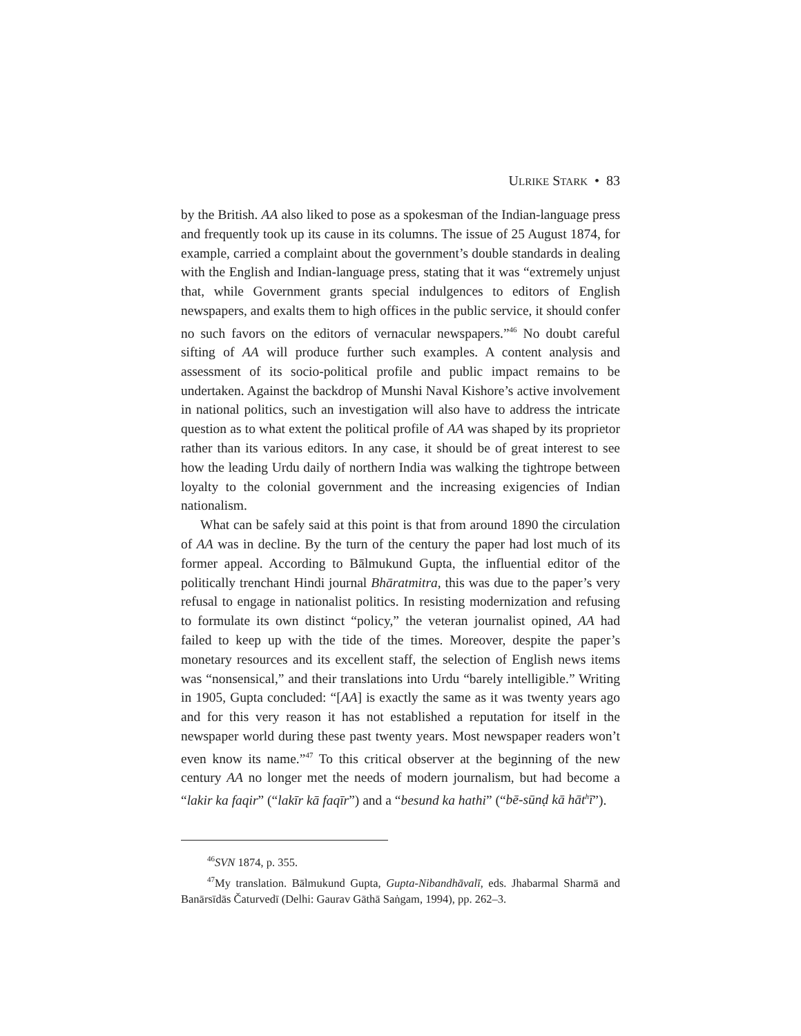ULRIKE STARK • 83
by the British. AA also liked to pose as a spokesman of the Indian-language press and frequently took up its cause in its columns. The issue of 25 August 1874, for example, carried a complaint about the government’s double standards in dealing with the English and Indian-language press, stating that it was “extremely unjust that, while Government grants special indulgences to editors of English newspapers, and exalts them to high offices in the public service, it should confer no such favors on the editors of vernacular newspapers.”<sup>46</sup> No doubt careful sifting of AA will produce further such examples. A content analysis and assessment of its socio-political profile and public impact remains to be undertaken. Against the backdrop of Munshi Naval Kishore’s active involvement in national politics, such an investigation will also have to address the intricate question as to what extent the political profile of AA was shaped by its proprietor rather than its various editors. In any case, it should be of great interest to see how the leading Urdu daily of northern India was walking the tightrope between loyalty to the colonial government and the increasing exigencies of Indian nationalism.
What can be safely said at this point is that from around 1890 the circulation of AA was in decline. By the turn of the century the paper had lost much of its former appeal. According to Bālmukund Gupta, the influential editor of the politically trenchant Hindi journal Bhāratmitra, this was due to the paper’s very refusal to engage in nationalist politics. In resisting modernization and refusing to formulate its own distinct “policy,” the veteran journalist opined, AA had failed to keep up with the tide of the times. Moreover, despite the paper’s monetary resources and its excellent staff, the selection of English news items was “nonsensical,” and their translations into Urdu “barely intelligible.” Writing in 1905, Gupta concluded: “[AA] is exactly the same as it was twenty years ago and for this very reason it has not established a reputation for itself in the newspaper world during these past twenty years. Most newspaper readers won’t even know its name.”<sup>47</sup> To this critical observer at the beginning of the new century AA no longer met the needs of modern journalism, but had become a “lakir ka faqir” (“lakīr kā faqīr”) and a “besund ka hathi” (“bē-sūnḍ kā hāt<sup>h</sup>ī”).
<sup>46</sup>SVN 1874, p. 355.
<sup>47</sup> My translation. Bālmukund Gupta, Gupta-Nibandhāvalī, eds. Jhabarmal Sharmā and Banārsīdās Čaturvedī (Delhi: Gaurav Gāthā Saṅgam, 1994), pp. 262–3.